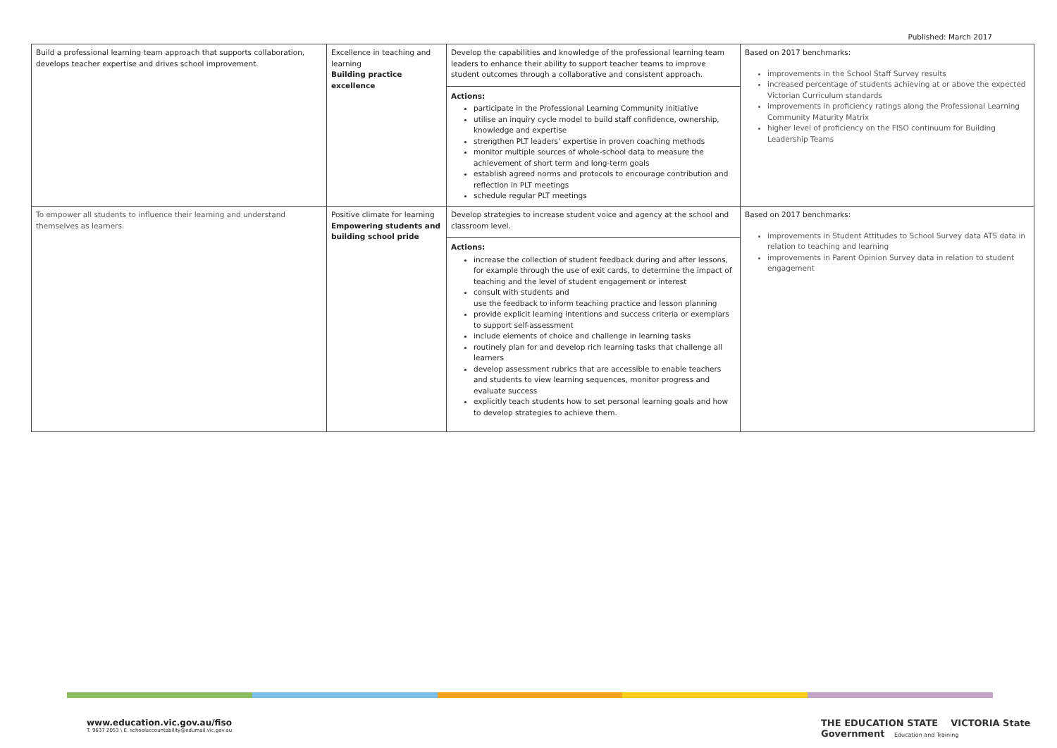Published: March 2017
| Build a professional learning team approach that supports collaboration, develops teacher expertise and drives school improvement. | Excellence in teaching and learning Building practice excellence | Develop the capabilities and knowledge of the professional learning team leaders to enhance their ability to support teacher teams to improve student outcomes through a collaborative and consistent approach. Actions: participate in the Professional Learning Community initiative utilise an inquiry cycle model to build staff confidence, ownership, knowledge and expertise strengthen PLT leaders’ expertise in proven coaching methods monitor multiple sources of whole-school data to measure the achievement of short term and long-term goals establish agreed norms and protocols to encourage contribution and reflection in PLT meetings schedule regular PLT meetings | Based on 2017 benchmarks: improvements in the School Staff Survey results increased percentage of students achieving at or above the expected Victorian Curriculum standards improvements in proficiency ratings along the Professional Learning Community Maturity Matrix higher level of proficiency on the FISO continuum for Building Leadership Teams |
| To empower all students to influence their learning and understand themselves as learners. | Positive climate for learning Empowering students and building school pride | Develop strategies to increase student voice and agency at the school and classroom level. Actions: increase the collection of student feedback during and after lessons, for example through the use of exit cards, to determine the impact of teaching and the level of student engagement or interest consult with students and use the feedback to inform teaching practice and lesson planning provide explicit learning intentions and success criteria or exemplars to support self-assessment include elements of choice and challenge in learning tasks routinely plan for and develop rich learning tasks that challenge all learners develop assessment rubrics that are accessible to enable teachers and students to view learning sequences, monitor progress and evaluate success explicitly teach students how to set personal learning goals and how to develop strategies to achieve them. | Based on 2017 benchmarks: improvements in Student Attitudes to School Survey data ATS data in relation to teaching and learning improvements in Parent Opinion Survey data in relation to student engagement |
www.education.vic.gov.au/fiso
T. 9637 2053 \ E. schoolaccountability@edumail.vic.gov.au
THE EDUCATION STATE VICTORIA State Government Education and Training